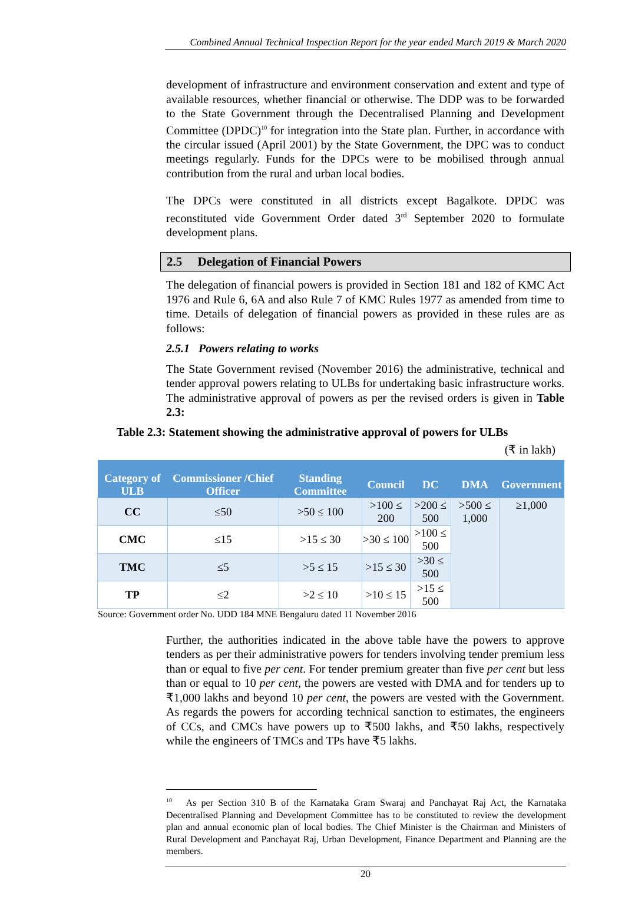Combined Annual Technical Inspection Report for the year ended March 2019 & March 2020
development of infrastructure and environment conservation and extent and type of available resources, whether financial or otherwise. The DDP was to be forwarded to the State Government through the Decentralised Planning and Development Committee (DPDC)<sup>10</sup> for integration into the State plan. Further, in accordance with the circular issued (April 2001) by the State Government, the DPC was to conduct meetings regularly. Funds for the DPCs were to be mobilised through annual contribution from the rural and urban local bodies.
The DPCs were constituted in all districts except Bagalkote. DPDC was reconstituted vide Government Order dated 3<sup>rd</sup> September 2020 to formulate development plans.
2.5 Delegation of Financial Powers
The delegation of financial powers is provided in Section 181 and 182 of KMC Act 1976 and Rule 6, 6A and also Rule 7 of KMC Rules 1977 as amended from time to time. Details of delegation of financial powers as provided in these rules are as follows:
2.5.1 Powers relating to works
The State Government revised (November 2016) the administrative, technical and tender approval powers relating to ULBs for undertaking basic infrastructure works. The administrative approval of powers as per the revised orders is given in Table 2.3:
Table 2.3: Statement showing the administrative approval of powers for ULBs
(₹ in lakh)
| Category of ULB | Commissioner /Chief Officer | Standing Committee | Council | DC | DMA | Government |
| --- | --- | --- | --- | --- | --- | --- |
| CC | ≤50 | >50 ≤ 100 | >100 ≤ 200 | >200 ≤ 500 | >500 ≤ 1,000 | ≥1,000 |
| CMC | ≤15 | >15 ≤ 30 | >30 ≤ 100 | >100 ≤ 500 | | |
| TMC | ≤5 | >5 ≤ 15 | >15 ≤ 30 | >30 ≤ 500 | | |
| TP | ≤2 | >2 ≤ 10 | >10 ≤ 15 | >15 ≤ 500 | | |
Source: Government order No. UDD 184 MNE Bengaluru dated 11 November 2016
Further, the authorities indicated in the above table have the powers to approve tenders as per their administrative powers for tenders involving tender premium less than or equal to five per cent. For tender premium greater than five per cent but less than or equal to 10 per cent, the powers are vested with DMA and for tenders up to ₹1,000 lakhs and beyond 10 per cent, the powers are vested with the Government. As regards the powers for according technical sanction to estimates, the engineers of CCs, and CMCs have powers up to ₹500 lakhs, and ₹50 lakhs, respectively while the engineers of TMCs and TPs have ₹5 lakhs.
<sup>10</sup> As per Section 310 B of the Karnataka Gram Swaraj and Panchayat Raj Act, the Karnataka Decentralised Planning and Development Committee has to be constituted to review the development plan and annual economic plan of local bodies. The Chief Minister is the Chairman and Ministers of Rural Development and Panchayat Raj, Urban Development, Finance Department and Planning are the members.
20